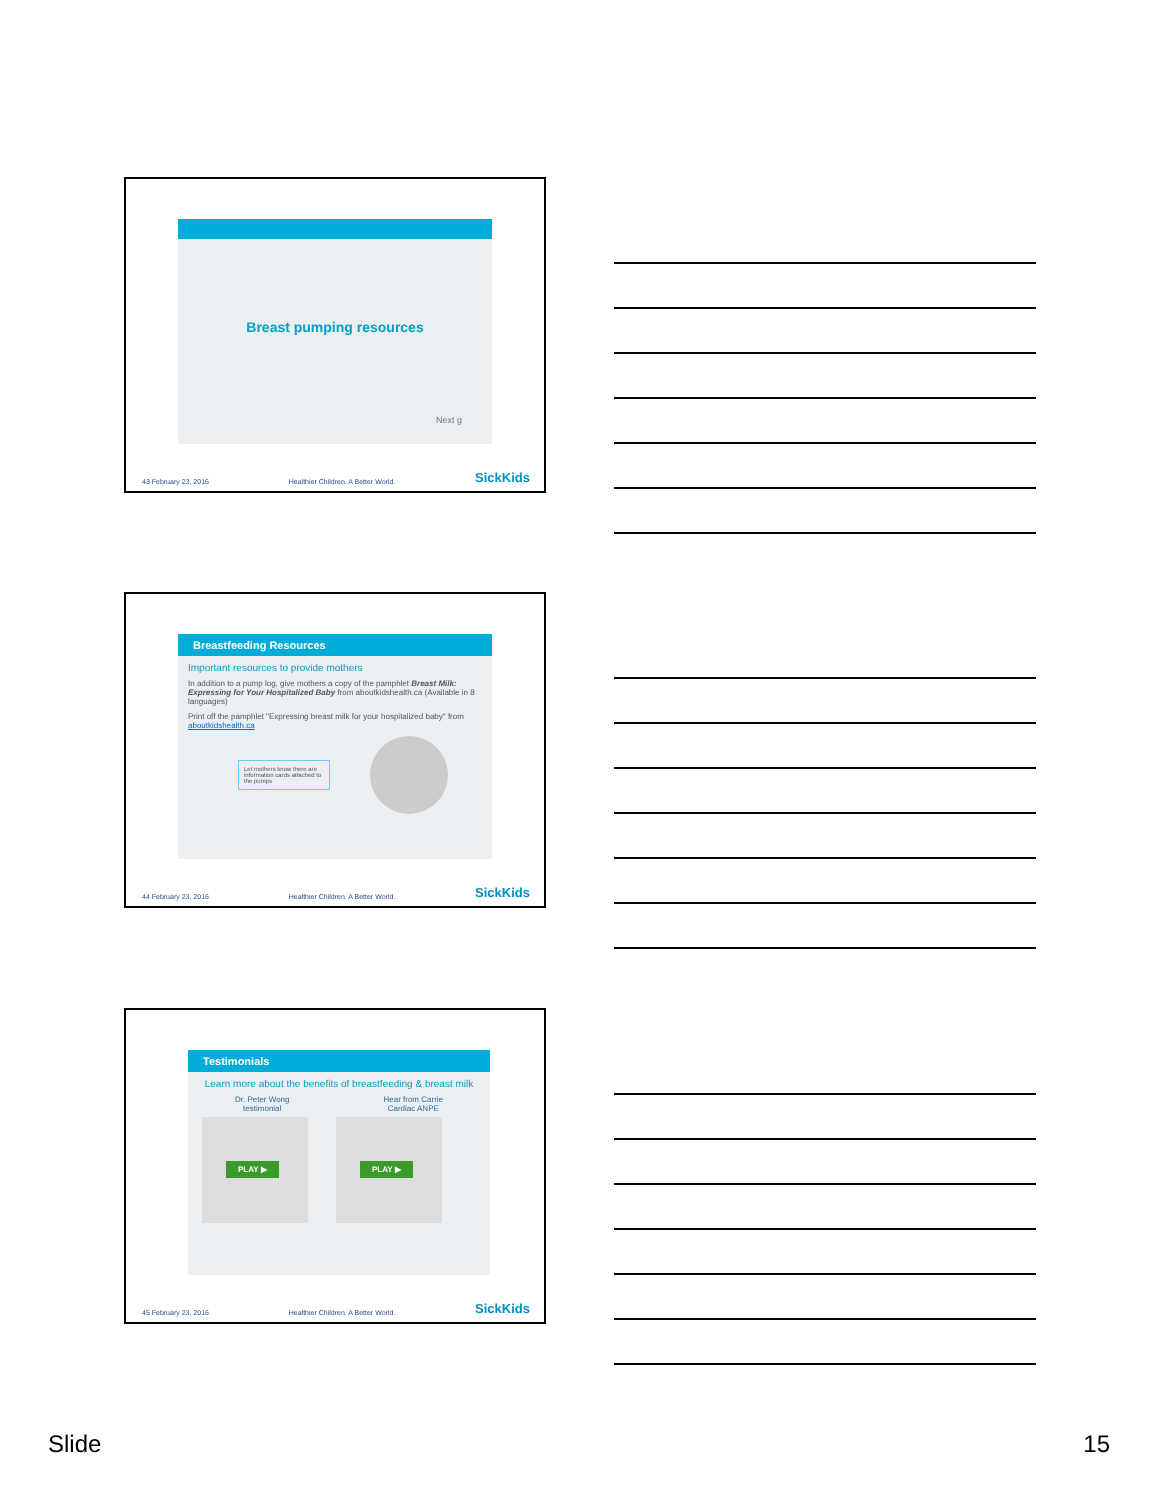Breast pumping resources
Next g
43 February 23, 2016 Healthier Children. A Better World. SickKids
Breastfeeding Resources
Important resources to provide mothers
In addition to a pump log, give mothers a copy of the pamphlet Breast Milk: Expressing for Your Hospitalized Baby from aboutkidshealth.ca (Available in 8 languages)
Print off the pamphlet "Expressing breast milk for your hospitalized baby" from aboutkidshealth.ca
Let mothers know there are information cards attached to the pumps
44 February 23, 2016 Healthier Children. A Better World. SickKids
Testimonials
Learn more about the benefits of breastfeeding & breast milk
Dr. Peter Wong
testimonial Hear from Carrie
Cardiac ANPE
PLAY ▶ PLAY ▶
45 February 23, 2016 Healthier Children. A Better World. SickKids
Slide 15